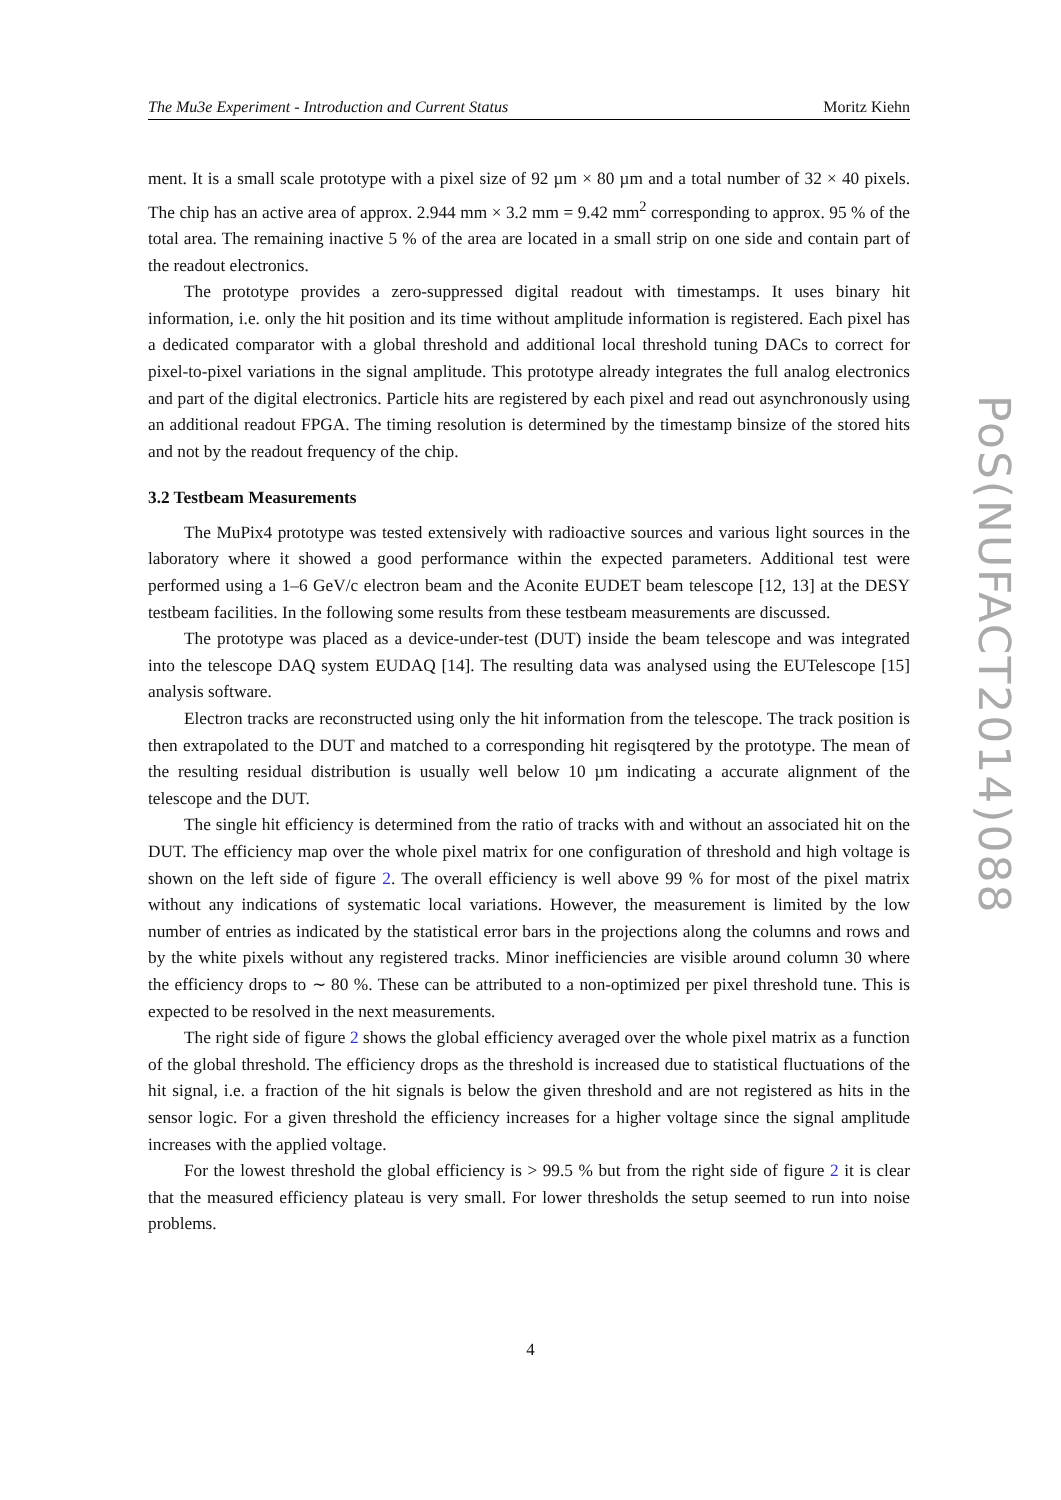The Mu3e Experiment - Introduction and Current Status Moritz Kiehn
ment. It is a small scale prototype with a pixel size of 92 µm × 80 µm and a total number of 32 × 40 pixels. The chip has an active area of approx. 2.944 mm × 3.2 mm = 9.42 mm<sup>2</sup> corresponding to approx. 95 % of the total area. The remaining inactive 5 % of the area are located in a small strip on one side and contain part of the readout electronics.
The prototype provides a zero-suppressed digital readout with timestamps. It uses binary hit information, i.e. only the hit position and its time without amplitude information is registered. Each pixel has a dedicated comparator with a global threshold and additional local threshold tuning DACs to correct for pixel-to-pixel variations in the signal amplitude. This prototype already integrates the full analog electronics and part of the digital electronics. Particle hits are registered by each pixel and read out asynchronously using an additional readout FPGA. The timing resolution is determined by the timestamp binsize of the stored hits and not by the readout frequency of the chip.
3.2 Testbeam Measurements
The MuPix4 prototype was tested extensively with radioactive sources and various light sources in the laboratory where it showed a good performance within the expected parameters. Additional test were performed using a 1–6 GeV/c electron beam and the Aconite EUDET beam telescope [12, 13] at the DESY testbeam facilities. In the following some results from these testbeam measurements are discussed.
The prototype was placed as a device-under-test (DUT) inside the beam telescope and was integrated into the telescope DAQ system EUDAQ [14]. The resulting data was analysed using the EUTelescope [15] analysis software.
Electron tracks are reconstructed using only the hit information from the telescope. The track position is then extrapolated to the DUT and matched to a corresponding hit regisqtered by the prototype. The mean of the resulting residual distribution is usually well below 10 µm indicating a accurate alignment of the telescope and the DUT.
The single hit efficiency is determined from the ratio of tracks with and without an associated hit on the DUT. The efficiency map over the whole pixel matrix for one configuration of threshold and high voltage is shown on the left side of figure 2. The overall efficiency is well above 99 % for most of the pixel matrix without any indications of systematic local variations. However, the measurement is limited by the low number of entries as indicated by the statistical error bars in the projections along the columns and rows and by the white pixels without any registered tracks. Minor inefficiencies are visible around column 30 where the efficiency drops to ∼ 80 %. These can be attributed to a non-optimized per pixel threshold tune. This is expected to be resolved in the next measurements.
The right side of figure 2 shows the global efficiency averaged over the whole pixel matrix as a function of the global threshold. The efficiency drops as the threshold is increased due to statistical fluctuations of the hit signal, i.e. a fraction of the hit signals is below the given threshold and are not registered as hits in the sensor logic. For a given threshold the efficiency increases for a higher voltage since the signal amplitude increases with the applied voltage.
For the lowest threshold the global efficiency is > 99.5 % but from the right side of figure 2 it is clear that the measured efficiency plateau is very small. For lower thresholds the setup seemed to run into noise problems.
PoS(NUFACT2014)088
4